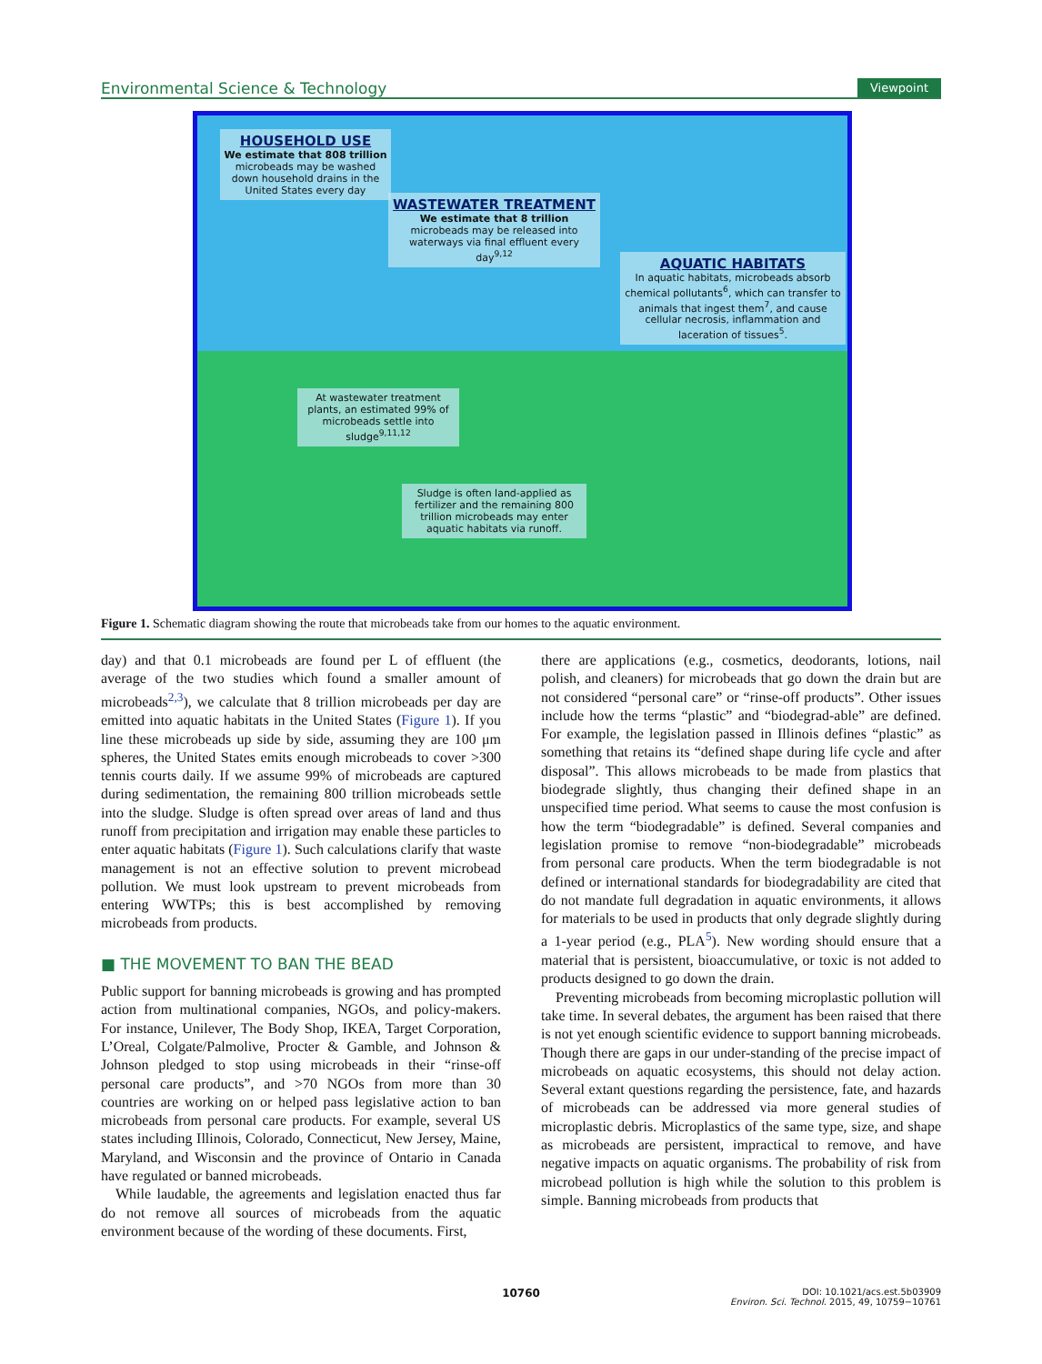Environmental Science & Technology Viewpoint
HOUSEHOLD USE
We estimate that 808 trillion microbeads may be washed down household drains in the United States every day
WASTEWATER TREATMENT
We estimate that 8 trillion microbeads may be released into waterways via final effluent every day<sup>9,12</sup>
AQUATIC HABITATS
In aquatic habitats, microbeads absorb chemical pollutants<sup>6</sup>, which can transfer to animals that ingest them<sup>7</sup>, and cause cellular necrosis, inflammation and laceration of tissues<sup>5</sup>.
At wastewater treatment plants, an estimated 99% of microbeads settle into sludge<sup>9,11,12</sup>
Sludge is often land-applied as fertilizer and the remaining 800 trillion microbeads may enter aquatic habitats via runoff.
Figure 1. Schematic diagram showing the route that microbeads take from our homes to the aquatic environment.
day) and that 0.1 microbeads are found per L of effluent (the average of the two studies which found a smaller amount of microbeads<sup>2,3</sup>), we calculate that 8 trillion microbeads per day are emitted into aquatic habitats in the United States (Figure 1). If you line these microbeads up side by side, assuming they are 100 μm spheres, the United States emits enough microbeads to cover >300 tennis courts daily. If we assume 99% of microbeads are captured during sedimentation, the remaining 800 trillion microbeads settle into the sludge. Sludge is often spread over areas of land and thus runoff from precipitation and irrigation may enable these particles to enter aquatic habitats (Figure 1). Such calculations clarify that waste management is not an effective solution to prevent microbead pollution. We must look upstream to prevent microbeads from entering WWTPs; this is best accomplished by removing microbeads from products.
■ THE MOVEMENT TO BAN THE BEAD
Public support for banning microbeads is growing and has prompted action from multinational companies, NGOs, and policy-makers. For instance, Unilever, The Body Shop, IKEA, Target Corporation, L’Oreal, Colgate/Palmolive, Procter & Gamble, and Johnson & Johnson pledged to stop using microbeads in their “rinse-off personal care products”, and >70 NGOs from more than 30 countries are working on or helped pass legislative action to ban microbeads from personal care products. For example, several US states including Illinois, Colorado, Connecticut, New Jersey, Maine, Maryland, and Wisconsin and the province of Ontario in Canada have regulated or banned microbeads.
While laudable, the agreements and legislation enacted thus far do not remove all sources of microbeads from the aquatic environment because of the wording of these documents. First,
there are applications (e.g., cosmetics, deodorants, lotions, nail polish, and cleaners) for microbeads that go down the drain but are not considered “personal care” or “rinse-off products”. Other issues include how the terms “plastic” and “biodegrad-able” are defined. For example, the legislation passed in Illinois defines “plastic” as something that retains its “defined shape during life cycle and after disposal”. This allows microbeads to be made from plastics that biodegrade slightly, thus changing their defined shape in an unspecified time period. What seems to cause the most confusion is how the term “biodegradable” is defined. Several companies and legislation promise to remove “non-biodegradable” microbeads from personal care products. When the term biodegradable is not defined or international standards for biodegradability are cited that do not mandate full degradation in aquatic environments, it allows for materials to be used in products that only degrade slightly during a 1-year period (e.g., PLA<sup>5</sup>). New wording should ensure that a material that is persistent, bioaccumulative, or toxic is not added to products designed to go down the drain.
Preventing microbeads from becoming microplastic pollution will take time. In several debates, the argument has been raised that there is not yet enough scientific evidence to support banning microbeads. Though there are gaps in our under-standing of the precise impact of microbeads on aquatic ecosystems, this should not delay action. Several extant questions regarding the persistence, fate, and hazards of microbeads can be addressed via more general studies of microplastic debris. Microplastics of the same type, size, and shape as microbeads are persistent, impractical to remove, and have negative impacts on aquatic organisms. The probability of risk from microbead pollution is high while the solution to this problem is simple. Banning microbeads from products that
10760 DOI: 10.1021/acs.est.5b03909
Environ. Sci. Technol. 2015, 49, 10759−10761